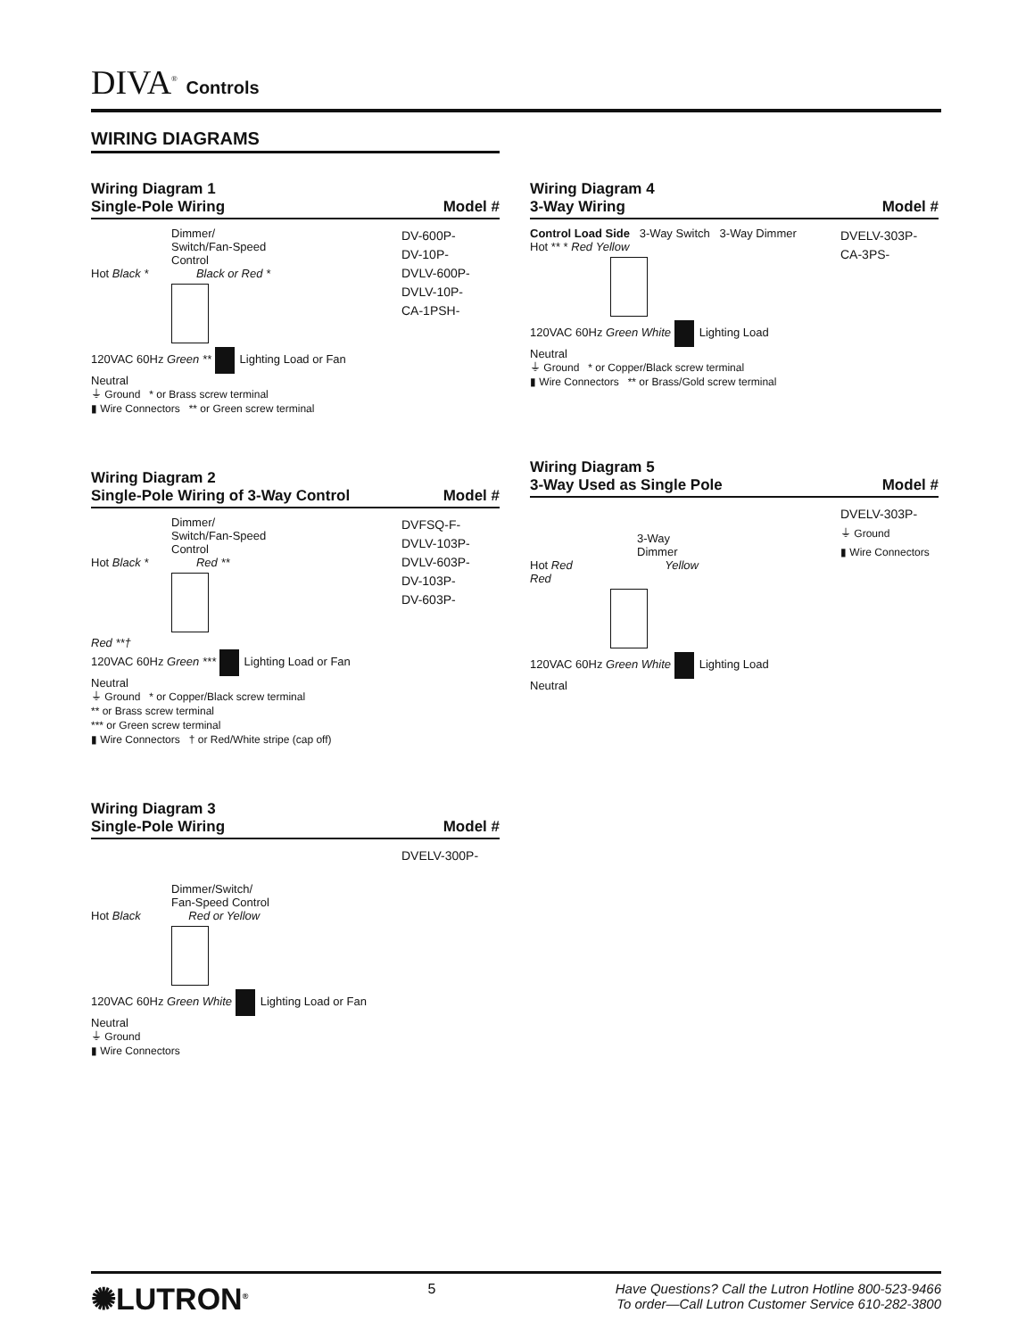DIVA<sup>®</sup> Controls
WIRING DIAGRAMS
Wiring Diagram 1
Single-Pole Wiring
Model #
Dimmer/
Switch/Fan-Speed
Control
Hot Black * Black or Red *
120VAC 60Hz Green ** Lighting Load or Fan
Neutral
⏚ Ground * or Brass screw terminal
▮ Wire Connectors ** or Green screw terminal
DV-600P-
DV-10P-
DVLV-600P-
DVLV-10P-
CA-1PSH-
Wiring Diagram 2
Single-Pole Wiring of 3-Way Control
Model #
Dimmer/
Switch/Fan-Speed
Control
Hot Black * Red **
Red **†
120VAC 60Hz Green *** Lighting Load or Fan
Neutral
⏚ Ground * or Copper/Black screw terminal
** or Brass screw terminal
*** or Green screw terminal
▮ Wire Connectors † or Red/White stripe (cap off)
DVFSQ-F-
DVLV-103P-
DVLV-603P-
DV-103P-
DV-603P-
Wiring Diagram 3
Single-Pole Wiring
Model #
Dimmer/Switch/
Fan-Speed Control
Hot Black Red or Yellow
120VAC 60Hz Green White Lighting Load or Fan
Neutral
⏚ Ground
▮ Wire Connectors
DVELV-300P-
Wiring Diagram 4
3-Way Wiring
Model #
Control Load Side 3-Way Switch 3-Way Dimmer
Hot ** * Red Yellow
120VAC 60Hz Green White Lighting Load
Neutral
⏚ Ground * or Copper/Black screw terminal
▮ Wire Connectors ** or Brass/Gold screw terminal
DVELV-303P-
CA-3PS-
Wiring Diagram 5
3-Way Used as Single Pole
Model #
3-Way
Dimmer
Hot Red Yellow
Red
120VAC 60Hz Green White Lighting Load
Neutral
DVELV-303P-
⏚ Ground
▮ Wire Connectors
✺LUTRON<sup>®</sup>
5 Have Questions? Call the Lutron Hotline 800-523-9466
To order—Call Lutron Customer Service 610-282-3800